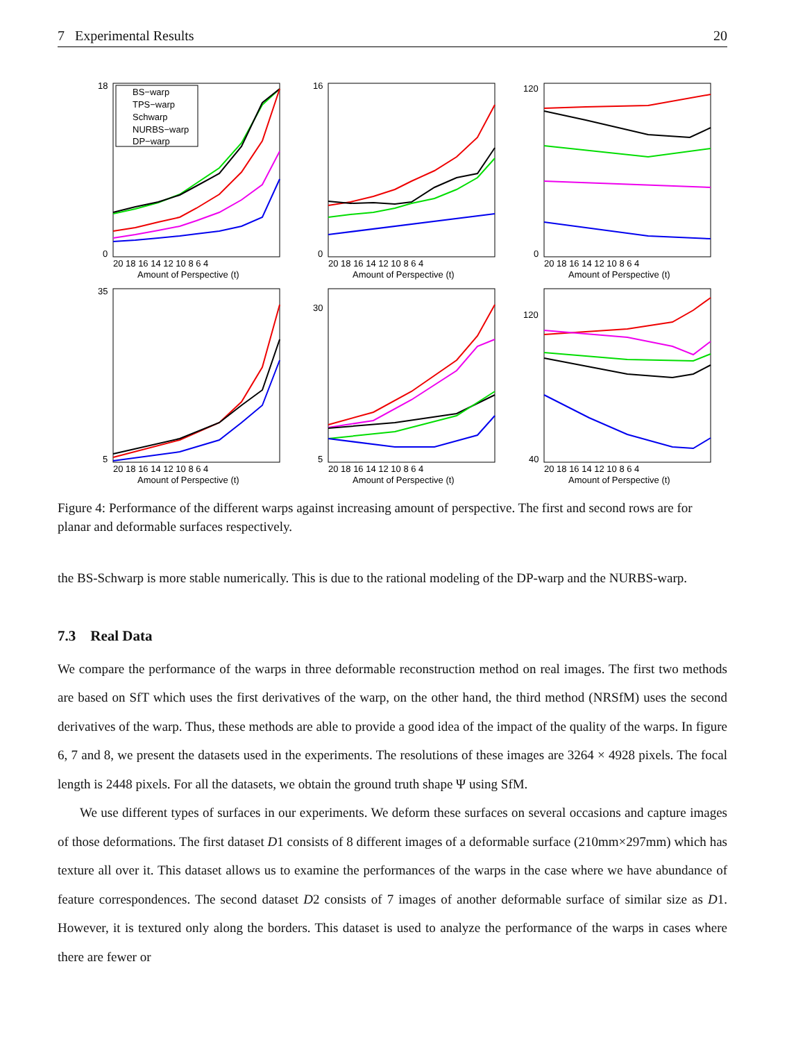7 Experimental Results 20
BS−warp
TPS−warp
Schwarp
NURBS−warp
DP−warp
20 18 16 14 12 10 8 6 4
Amount of Perspective (t)
18
0
20 18 16 14 12 10 8 6 4
Amount of Perspective (t)
16
0
20 18 16 14 12 10 8 6 4
Amount of Perspective (t)
120
0
20 18 16 14 12 10 8 6 4
Amount of Perspective (t)
35
5
20 18 16 14 12 10 8 6 4
Amount of Perspective (t)
30
5
20 18 16 14 12 10 8 6 4
Amount of Perspective (t)
120
40
Figure 4: Performance of the different warps against increasing amount of perspective. The first and second rows are for planar and deformable surfaces respectively.
the BS-Schwarp is more stable numerically. This is due to the rational modeling of the DP-warp and the NURBS-warp.
7.3 Real Data
We compare the performance of the warps in three deformable reconstruction method on real images. The first two methods are based on SfT which uses the first derivatives of the warp, on the other hand, the third method (NRSfM) uses the second derivatives of the warp. Thus, these methods are able to provide a good idea of the impact of the quality of the warps. In figure 6, 7 and 8, we present the datasets used in the experiments. The resolutions of these images are 3264 × 4928 pixels. The focal length is 2448 pixels. For all the datasets, we obtain the ground truth shape Ψ using SfM.
We use different types of surfaces in our experiments. We deform these surfaces on several occasions and capture images of those deformations. The first dataset D1 consists of 8 different images of a deformable surface (210mm×297mm) which has texture all over it. This dataset allows us to examine the performances of the warps in the case where we have abundance of feature correspondences. The second dataset D2 consists of 7 images of another deformable surface of similar size as D1. However, it is textured only along the borders. This dataset is used to analyze the performance of the warps in cases where there are fewer or